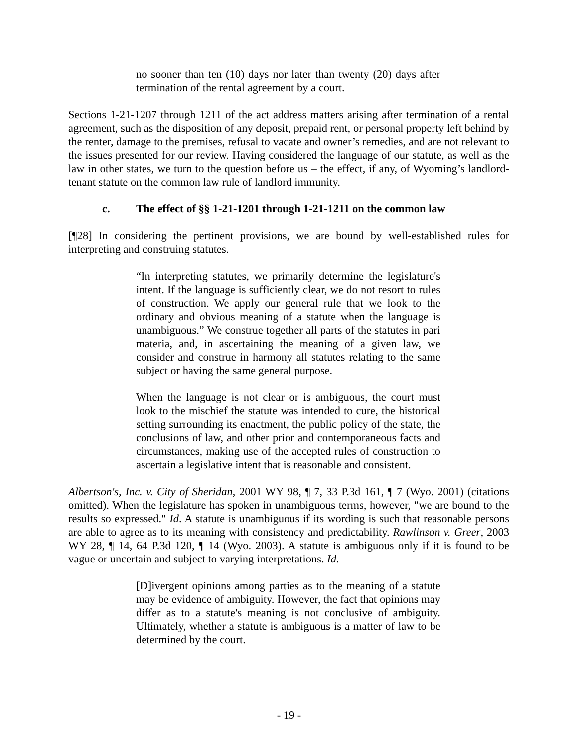no sooner than ten (10) days nor later than twenty (20) days after termination of the rental agreement by a court.
Sections 1-21-1207 through 1211 of the act address matters arising after termination of a rental agreement, such as the disposition of any deposit, prepaid rent, or personal property left behind by the renter, damage to the premises, refusal to vacate and owner’s remedies, and are not relevant to the issues presented for our review. Having considered the language of our statute, as well as the law in other states, we turn to the question before us – the effect, if any, of Wyoming’s landlord-tenant statute on the common law rule of landlord immunity.
c. The effect of §§ 1-21-1201 through 1-21-1211 on the common law
[¶28] In considering the pertinent provisions, we are bound by well-established rules for interpreting and construing statutes.
“In interpreting statutes, we primarily determine the legislature's intent. If the language is sufficiently clear, we do not resort to rules of construction. We apply our general rule that we look to the ordinary and obvious meaning of a statute when the language is unambiguous.” We construe together all parts of the statutes in pari materia, and, in ascertaining the meaning of a given law, we consider and construe in harmony all statutes relating to the same subject or having the same general purpose.
When the language is not clear or is ambiguous, the court must look to the mischief the statute was intended to cure, the historical setting surrounding its enactment, the public policy of the state, the conclusions of law, and other prior and contemporaneous facts and circumstances, making use of the accepted rules of construction to ascertain a legislative intent that is reasonable and consistent.
Albertson's, Inc. v. City of Sheridan, 2001 WY 98, ¶ 7, 33 P.3d 161, ¶ 7 (Wyo. 2001) (citations omitted). When the legislature has spoken in unambiguous terms, however, "we are bound to the results so expressed." Id. A statute is unambiguous if its wording is such that reasonable persons are able to agree as to its meaning with consistency and predictability. Rawlinson v. Greer, 2003 WY 28, ¶ 14, 64 P.3d 120, ¶ 14 (Wyo. 2003). A statute is ambiguous only if it is found to be vague or uncertain and subject to varying interpretations. Id.
[D]ivergent opinions among parties as to the meaning of a statute may be evidence of ambiguity. However, the fact that opinions may differ as to a statute's meaning is not conclusive of ambiguity. Ultimately, whether a statute is ambiguous is a matter of law to be determined by the court.
- 19 -